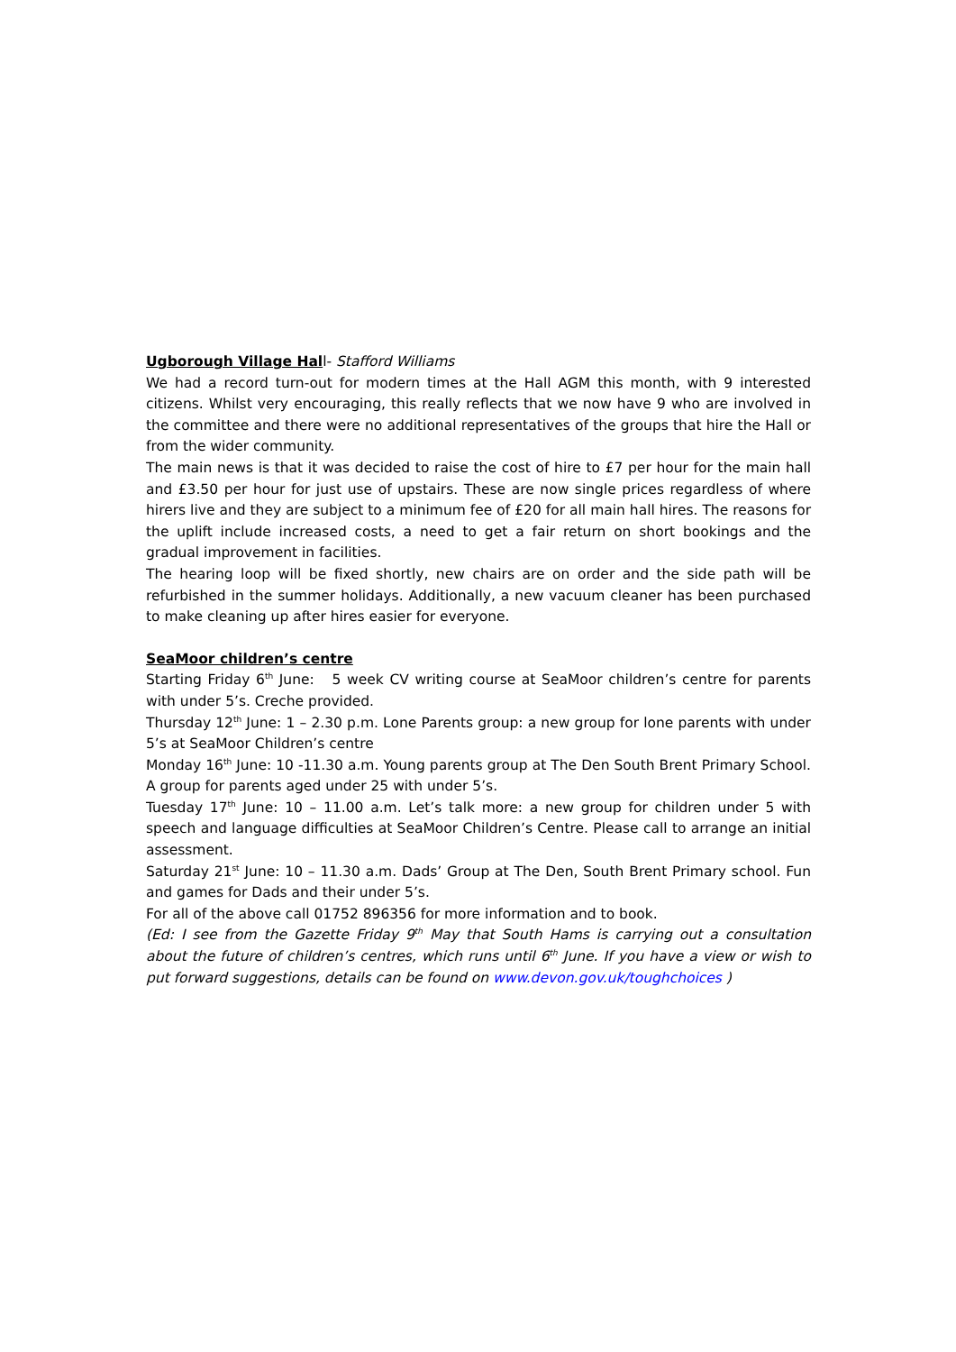Ugborough Village Hall- Stafford Williams
We had a record turn-out for modern times at the Hall AGM this month, with 9 interested citizens. Whilst very encouraging, this really reflects that we now have 9 who are involved in the committee and there were no additional representatives of the groups that hire the Hall or from the wider community.
The main news is that it was decided to raise the cost of hire to £7 per hour for the main hall and £3.50 per hour for just use of upstairs. These are now single prices regardless of where hirers live and they are subject to a minimum fee of £20 for all main hall hires. The reasons for the uplift include increased costs, a need to get a fair return on short bookings and the gradual improvement in facilities.
The hearing loop will be fixed shortly, new chairs are on order and the side path will be refurbished in the summer holidays. Additionally, a new vacuum cleaner has been purchased to make cleaning up after hires easier for everyone.
SeaMoor children’s centre
Starting Friday 6<sup>th</sup> June: 5 week CV writing course at SeaMoor children’s centre for parents with under 5’s. Creche provided.
Thursday 12<sup>th</sup> June: 1 – 2.30 p.m. Lone Parents group: a new group for lone parents with under 5’s at SeaMoor Children’s centre
Monday 16<sup>th</sup> June: 10 -11.30 a.m. Young parents group at The Den South Brent Primary School. A group for parents aged under 25 with under 5’s.
Tuesday 17<sup>th</sup> June: 10 – 11.00 a.m. Let’s talk more: a new group for children under 5 with speech and language difficulties at SeaMoor Children’s Centre. Please call to arrange an initial assessment.
Saturday 21<sup>st</sup> June: 10 – 11.30 a.m. Dads’ Group at The Den, South Brent Primary school. Fun and games for Dads and their under 5’s.
For all of the above call 01752 896356 for more information and to book.
(Ed: I see from the Gazette Friday 9<sup>th</sup> May that South Hams is carrying out a consultation about the future of children’s centres, which runs until 6<sup>th</sup> June. If you have a view or wish to put forward suggestions, details can be found on www.devon.gov.uk/toughchoices )